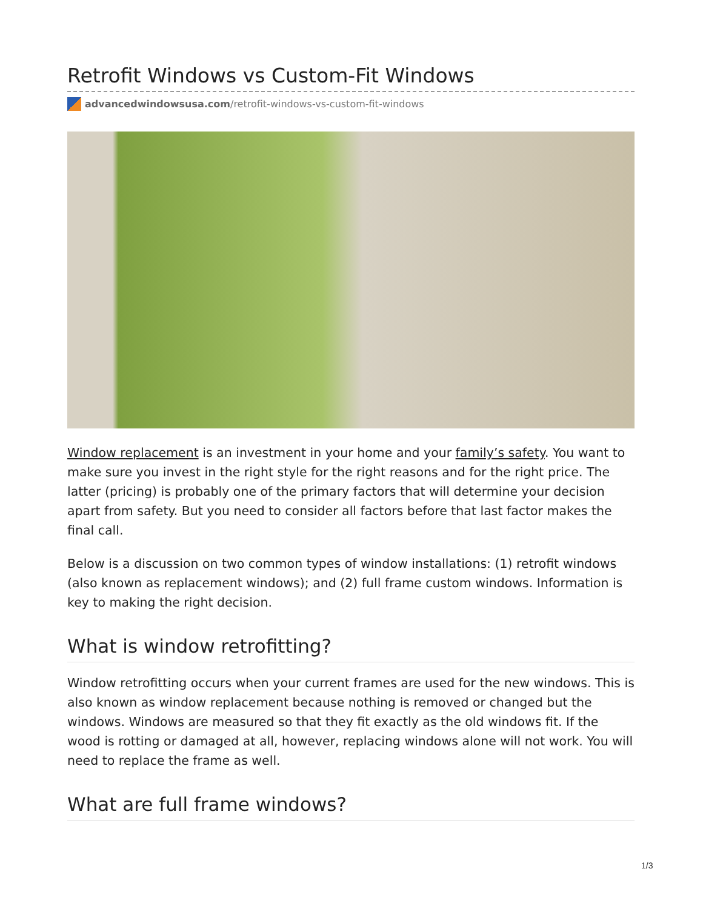Retrofit Windows vs Custom-Fit Windows
advancedwindowsusa.com/retrofit-windows-vs-custom-fit-windows
Window replacement is an investment in your home and your family’s safety. You want to make sure you invest in the right style for the right reasons and for the right price. The latter (pricing) is probably one of the primary factors that will determine your decision apart from safety. But you need to consider all factors before that last factor makes the final call.
Below is a discussion on two common types of window installations: (1) retrofit windows (also known as replacement windows); and (2) full frame custom windows. Information is key to making the right decision.
What is window retrofitting?
Window retrofitting occurs when your current frames are used for the new windows. This is also known as window replacement because nothing is removed or changed but the windows. Windows are measured so that they fit exactly as the old windows fit. If the wood is rotting or damaged at all, however, replacing windows alone will not work. You will need to replace the frame as well.
What are full frame windows?
1/3